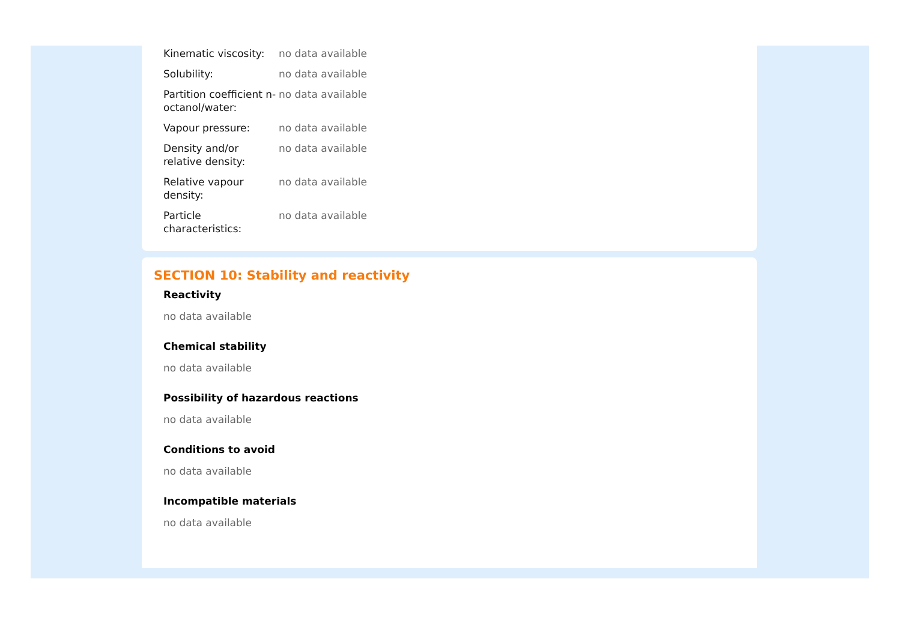| Kinematic viscosity: | no data available |
| Solubility: | no data available |
| Partition coefficient n-octanol/water: | no data available |
| Vapour pressure: | no data available |
| Density and/or relative density: | no data available |
| Relative vapour density: | no data available |
| Particle characteristics: | no data available |
SECTION 10: Stability and reactivity
Reactivity
no data available
Chemical stability
no data available
Possibility of hazardous reactions
no data available
Conditions to avoid
no data available
Incompatible materials
no data available